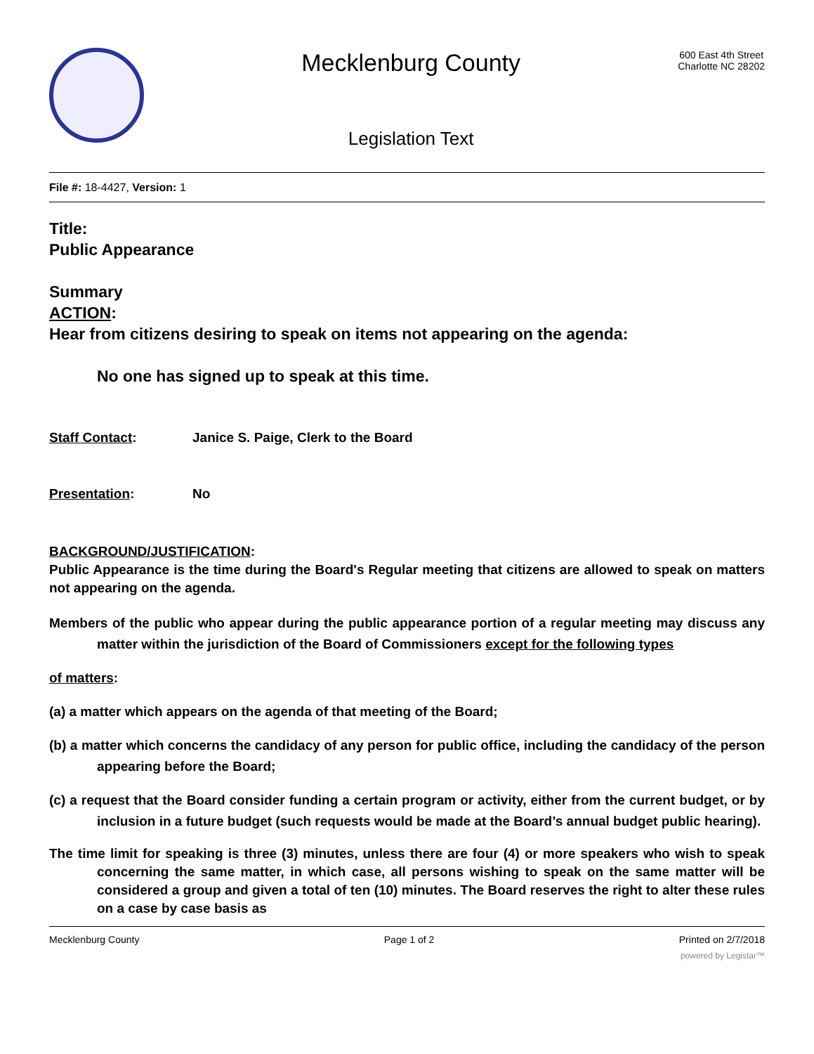Mecklenburg County
Legislation Text
600 East 4th Street
Charlotte NC 28202
File #: 18-4427, Version: 1
Title:
Public Appearance
Summary
ACTION:
Hear from citizens desiring to speak on items not appearing on the agenda:
No one has signed up to speak at this time.
Staff Contact: Janice S. Paige, Clerk to the Board
Presentation: No
BACKGROUND/JUSTIFICATION:
Public Appearance is the time during the Board's Regular meeting that citizens are allowed to speak on matters not appearing on the agenda.
Members of the public who appear during the public appearance portion of a regular meeting may discuss any matter within the jurisdiction of the Board of Commissioners except for the following types
of matters:
(a) a matter which appears on the agenda of that meeting of the Board;
(b) a matter which concerns the candidacy of any person for public office, including the candidacy of the person appearing before the Board;
(c) a request that the Board consider funding a certain program or activity, either from the current budget, or by inclusion in a future budget (such requests would be made at the Board’s annual budget public hearing).
The time limit for speaking is three (3) minutes, unless there are four (4) or more speakers who wish to speak concerning the same matter, in which case, all persons wishing to speak on the same matter will be considered a group and given a total of ten (10) minutes. The Board reserves the right to alter these rules on a case by case basis as
Mecklenburg County Page 1 of 2 Printed on 2/7/2018
powered by Legistar™